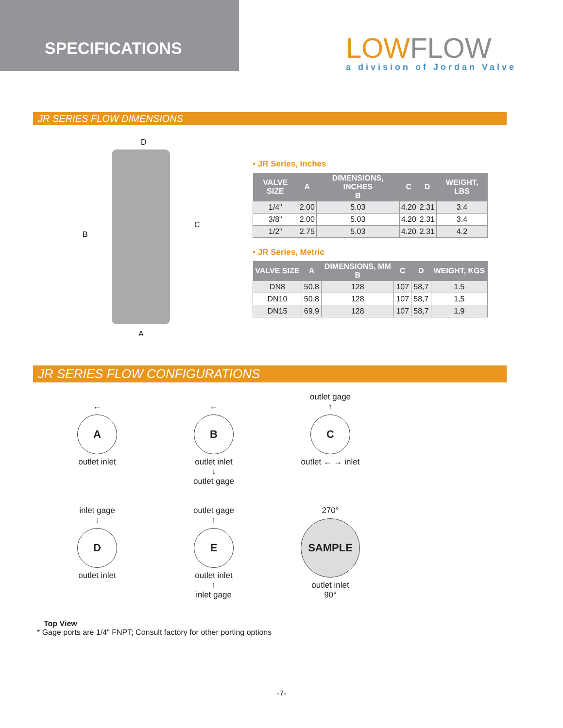SPECIFICATIONS
LOWFLOW
a division of Jordan Valve
JR SERIES FLOW DIMENSIONS
D
B
C
A
• JR Series, Inches
| VALVE SIZE | A | DIMENSIONS, INCHES B | C | D | WEIGHT, LBS |
| --- | --- | --- | --- | --- | --- |
| 1/4" | 2.00 | 5.03 | 4.20 | 2.31 | 3.4 |
| 3/8" | 2.00 | 5.03 | 4.20 | 2.31 | 3.4 |
| 1/2" | 2.75 | 5.03 | 4.20 | 2.31 | 4.2 |
• JR Series, Metric
| VALVE SIZE | A | DIMENSIONS, MM B | C | D | WEIGHT, KGS |
| --- | --- | --- | --- | --- | --- |
| DN8 | 50,8 | 128 | 107 | 58,7 | 1.5 |
| DN10 | 50,8 | 128 | 107 | 58,7 | 1,5 |
| DN15 | 69,9 | 128 | 107 | 58,7 | 1,9 |
JR SERIES FLOW CONFIGURATIONS
←
A
outlet inlet
←
B
outlet inlet
↓
outlet gage
outlet gage
↑
C
outlet ← → inlet
inlet gage
↓
D
outlet inlet
outlet gage
↑
E
outlet inlet
↑
inlet gage
270°
SAMPLE
outlet inlet
90°
Top View
* Gage ports are 1/4" FNPT; Consult factory for other porting options
-7-